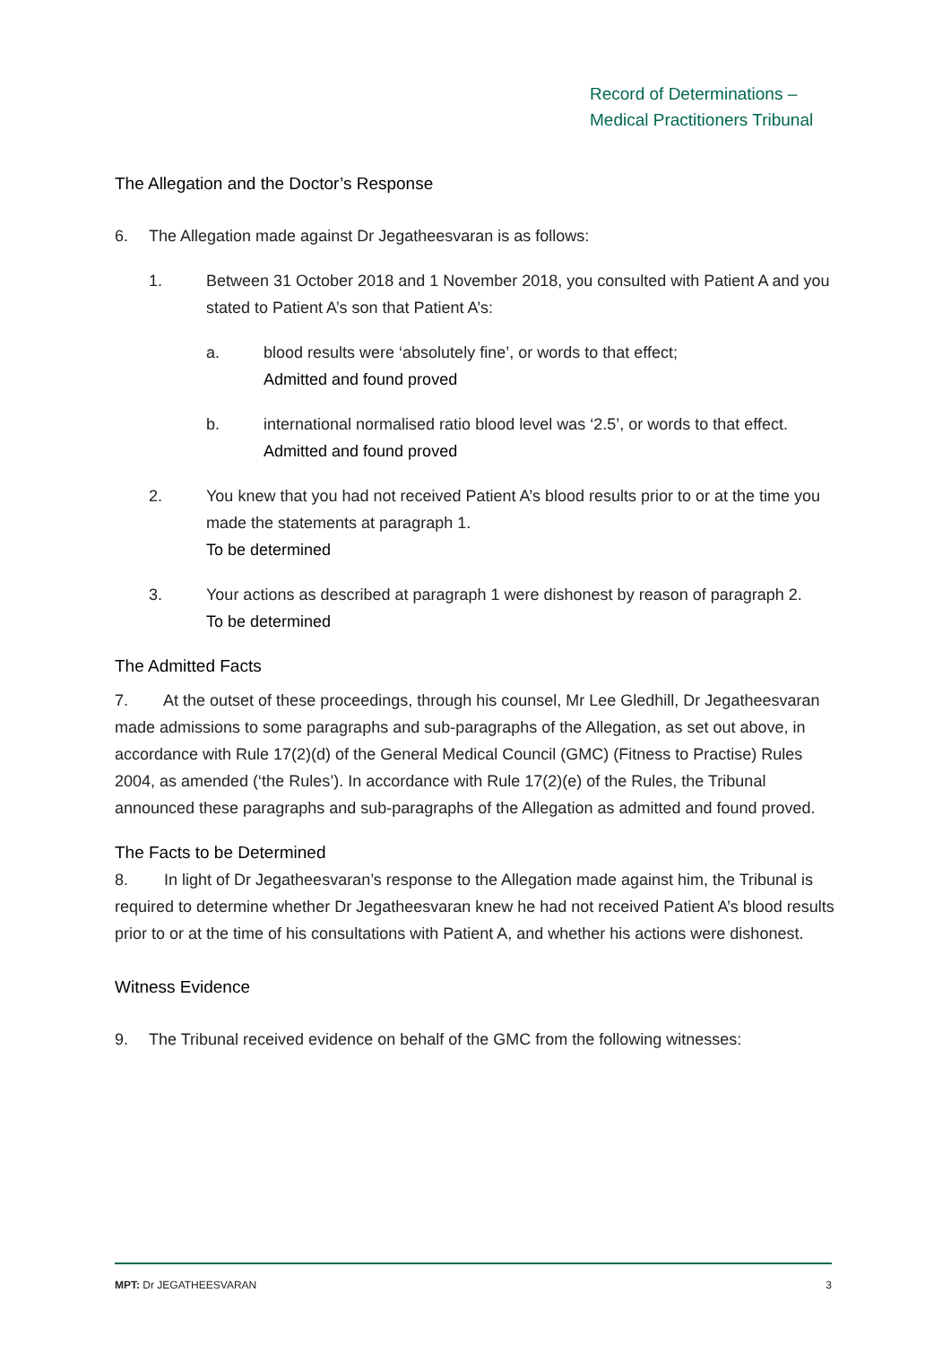Record of Determinations –
Medical Practitioners Tribunal
The Allegation and the Doctor’s Response
6. The Allegation made against Dr Jegatheesvaran is as follows:
1. Between 31 October 2018 and 1 November 2018, you consulted with Patient A and you stated to Patient A’s son that Patient A’s:
a. blood results were ‘absolutely fine’, or words to that effect;
Admitted and found proved
b. international normalised ratio blood level was ‘2.5’, or words to that effect.
Admitted and found proved
2. You knew that you had not received Patient A’s blood results prior to or at the time you made the statements at paragraph 1.
To be determined
3. Your actions as described at paragraph 1 were dishonest by reason of paragraph 2.
To be determined
The Admitted Facts
7. At the outset of these proceedings, through his counsel, Mr Lee Gledhill, Dr Jegatheesvaran made admissions to some paragraphs and sub-paragraphs of the Allegation, as set out above, in accordance with Rule 17(2)(d) of the General Medical Council (GMC) (Fitness to Practise) Rules 2004, as amended (‘the Rules’). In accordance with Rule 17(2)(e) of the Rules, the Tribunal announced these paragraphs and sub-paragraphs of the Allegation as admitted and found proved.
The Facts to be Determined
8. In light of Dr Jegatheesvaran’s response to the Allegation made against him, the Tribunal is required to determine whether Dr Jegatheesvaran knew he had not received Patient A’s blood results prior to or at the time of his consultations with Patient A, and whether his actions were dishonest.
Witness Evidence
9. The Tribunal received evidence on behalf of the GMC from the following witnesses:
MPT: Dr JEGATHEESVARAN 3